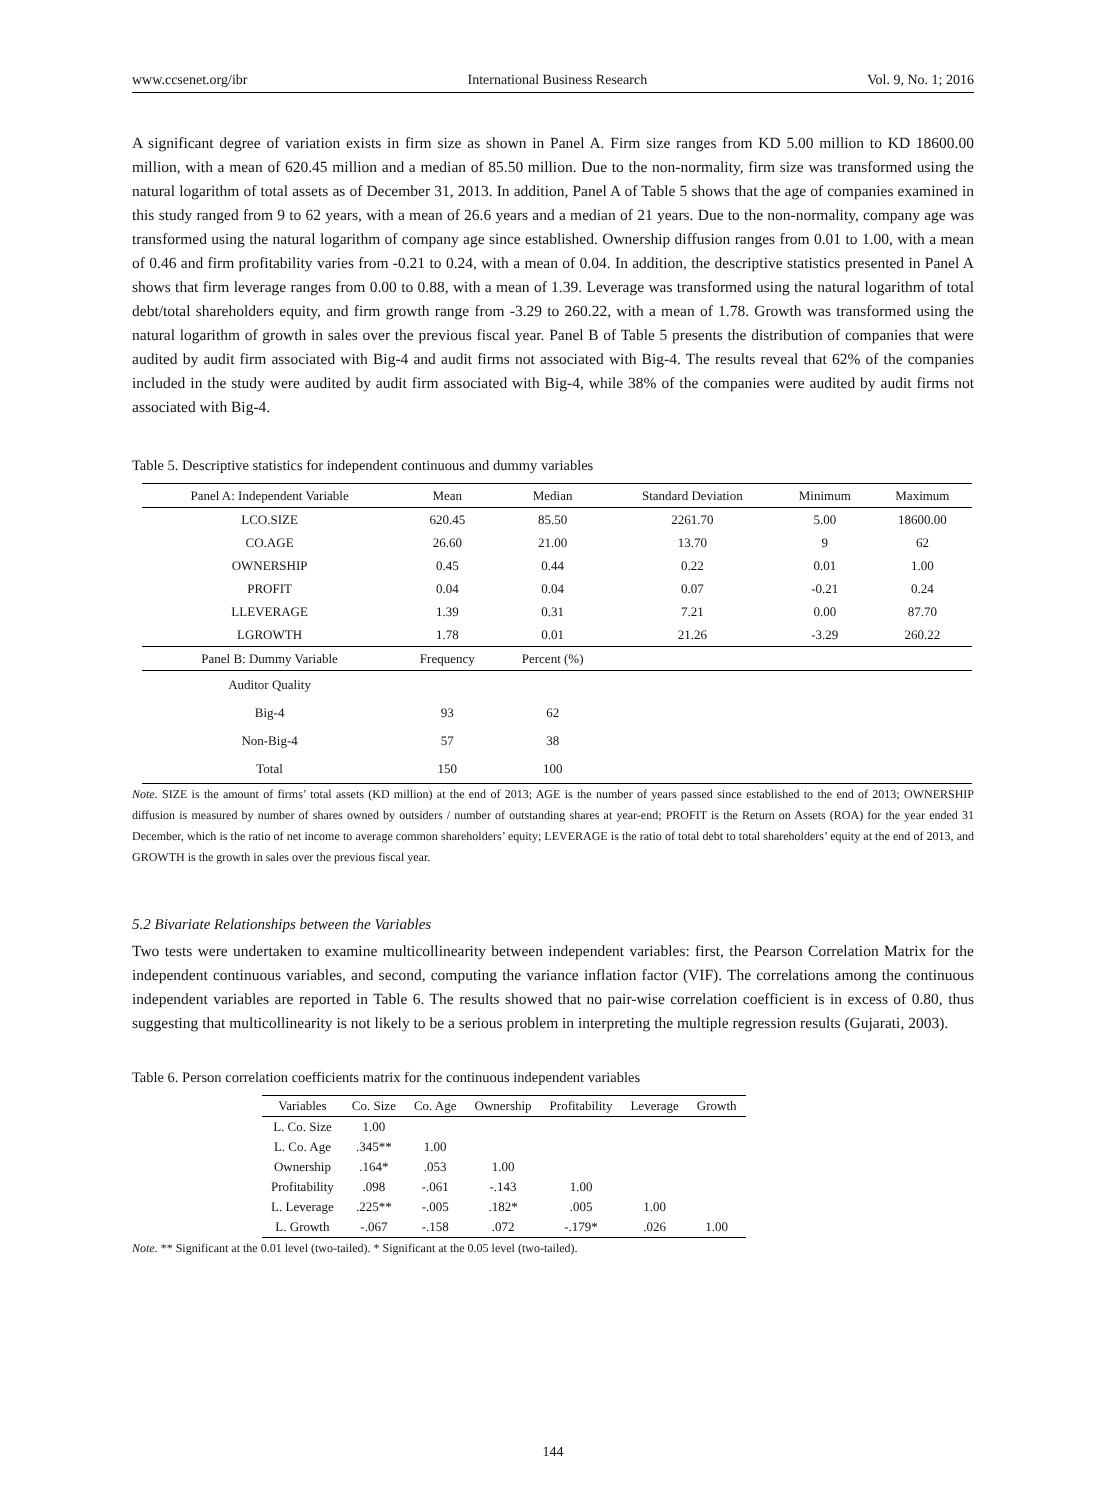www.ccsenet.org/ibr International Business Research Vol. 9, No. 1; 2016
A significant degree of variation exists in firm size as shown in Panel A. Firm size ranges from KD 5.00 million to KD 18600.00 million, with a mean of 620.45 million and a median of 85.50 million. Due to the non-normality, firm size was transformed using the natural logarithm of total assets as of December 31, 2013. In addition, Panel A of Table 5 shows that the age of companies examined in this study ranged from 9 to 62 years, with a mean of 26.6 years and a median of 21 years. Due to the non-normality, company age was transformed using the natural logarithm of company age since established. Ownership diffusion ranges from 0.01 to 1.00, with a mean of 0.46 and firm profitability varies from -0.21 to 0.24, with a mean of 0.04. In addition, the descriptive statistics presented in Panel A shows that firm leverage ranges from 0.00 to 0.88, with a mean of 1.39. Leverage was transformed using the natural logarithm of total debt/total shareholders equity, and firm growth range from -3.29 to 260.22, with a mean of 1.78. Growth was transformed using the natural logarithm of growth in sales over the previous fiscal year. Panel B of Table 5 presents the distribution of companies that were audited by audit firm associated with Big-4 and audit firms not associated with Big-4. The results reveal that 62% of the companies included in the study were audited by audit firm associated with Big-4, while 38% of the companies were audited by audit firms not associated with Big-4.
Table 5. Descriptive statistics for independent continuous and dummy variables
| Panel A: Independent Variable | Mean | Median | Standard Deviation | Minimum | Maximum |
| --- | --- | --- | --- | --- | --- |
| LCO.SIZE | 620.45 | 85.50 | 2261.70 | 5.00 | 18600.00 |
| CO.AGE | 26.60 | 21.00 | 13.70 | 9 | 62 |
| OWNERSHIP | 0.45 | 0.44 | 0.22 | 0.01 | 1.00 |
| PROFIT | 0.04 | 0.04 | 0.07 | -0.21 | 0.24 |
| LLEVERAGE | 1.39 | 0.31 | 7.21 | 0.00 | 87.70 |
| LGROWTH | 1.78 | 0.01 | 21.26 | -3.29 | 260.22 |
| Panel B: Dummy Variable | Frequency | Percent (%) | | | |
| Auditor Quality | | | | | |
| Big-4 | 93 | 62 | | | |
| Non-Big-4 | 57 | 38 | | | |
| Total | 150 | 100 | | | |
Note. SIZE is the amount of firms’ total assets (KD million) at the end of 2013; AGE is the number of years passed since established to the end of 2013; OWNERSHIP diffusion is measured by number of shares owned by outsiders / number of outstanding shares at year-end; PROFIT is the Return on Assets (ROA) for the year ended 31 December, which is the ratio of net income to average common shareholders’ equity; LEVERAGE is the ratio of total debt to total shareholders’ equity at the end of 2013, and GROWTH is the growth in sales over the previous fiscal year.
5.2 Bivariate Relationships between the Variables
Two tests were undertaken to examine multicollinearity between independent variables: first, the Pearson Correlation Matrix for the independent continuous variables, and second, computing the variance inflation factor (VIF). The correlations among the continuous independent variables are reported in Table 6. The results showed that no pair-wise correlation coefficient is in excess of 0.80, thus suggesting that multicollinearity is not likely to be a serious problem in interpreting the multiple regression results (Gujarati, 2003).
Table 6. Person correlation coefficients matrix for the continuous independent variables
| Variables | Co. Size | Co. Age | Ownership | Profitability | Leverage | Growth |
| --- | --- | --- | --- | --- | --- | --- |
| L. Co. Size | 1.00 | | | | | |
| L. Co. Age | .345** | 1.00 | | | | |
| Ownership | .164* | .053 | 1.00 | | | |
| Profitability | .098 | -.061 | -.143 | 1.00 | | |
| L. Leverage | .225** | -.005 | .182* | .005 | 1.00 | |
| L. Growth | -.067 | -.158 | .072 | -.179* | .026 | 1.00 |
Note. ** Significant at the 0.01 level (two-tailed). * Significant at the 0.05 level (two-tailed).
144